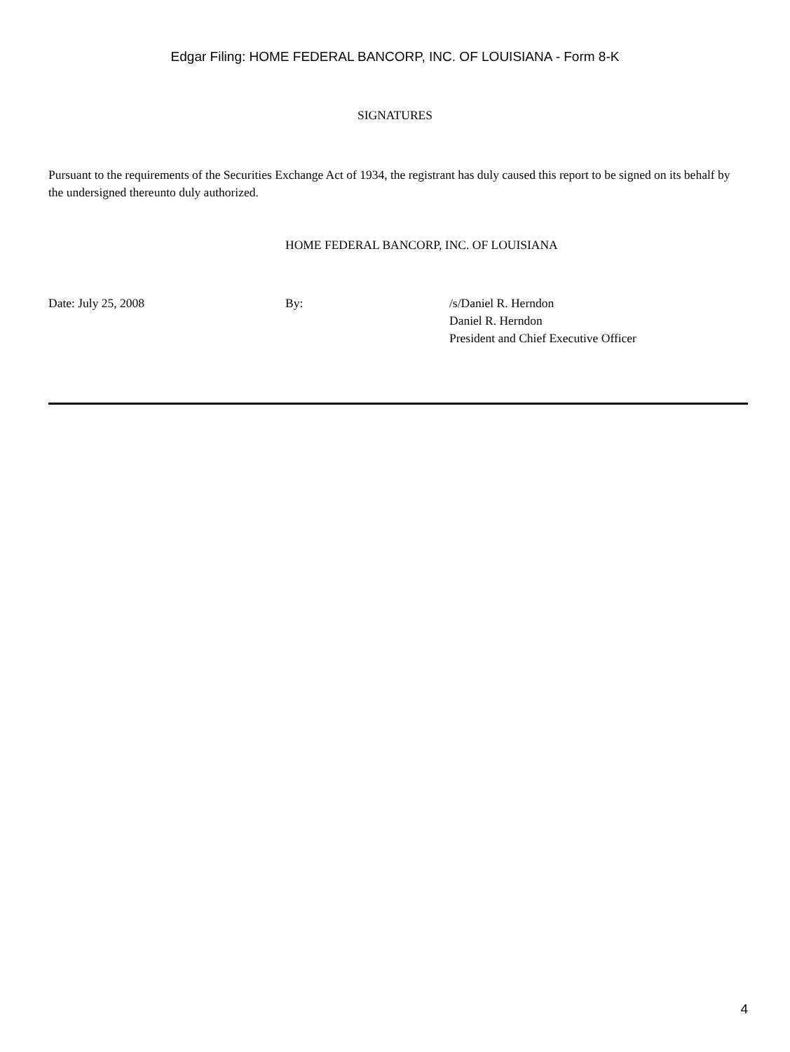Edgar Filing: HOME FEDERAL BANCORP, INC. OF LOUISIANA - Form 8-K
SIGNATURES
Pursuant to the requirements of the Securities Exchange Act of 1934, the registrant has duly caused this report to be signed on its behalf by the undersigned thereunto duly authorized.
HOME FEDERAL BANCORP, INC. OF LOUISIANA
Date: July 25, 2008 By: /s/Daniel R. Herndon
Daniel R. Herndon
President and Chief Executive Officer
4